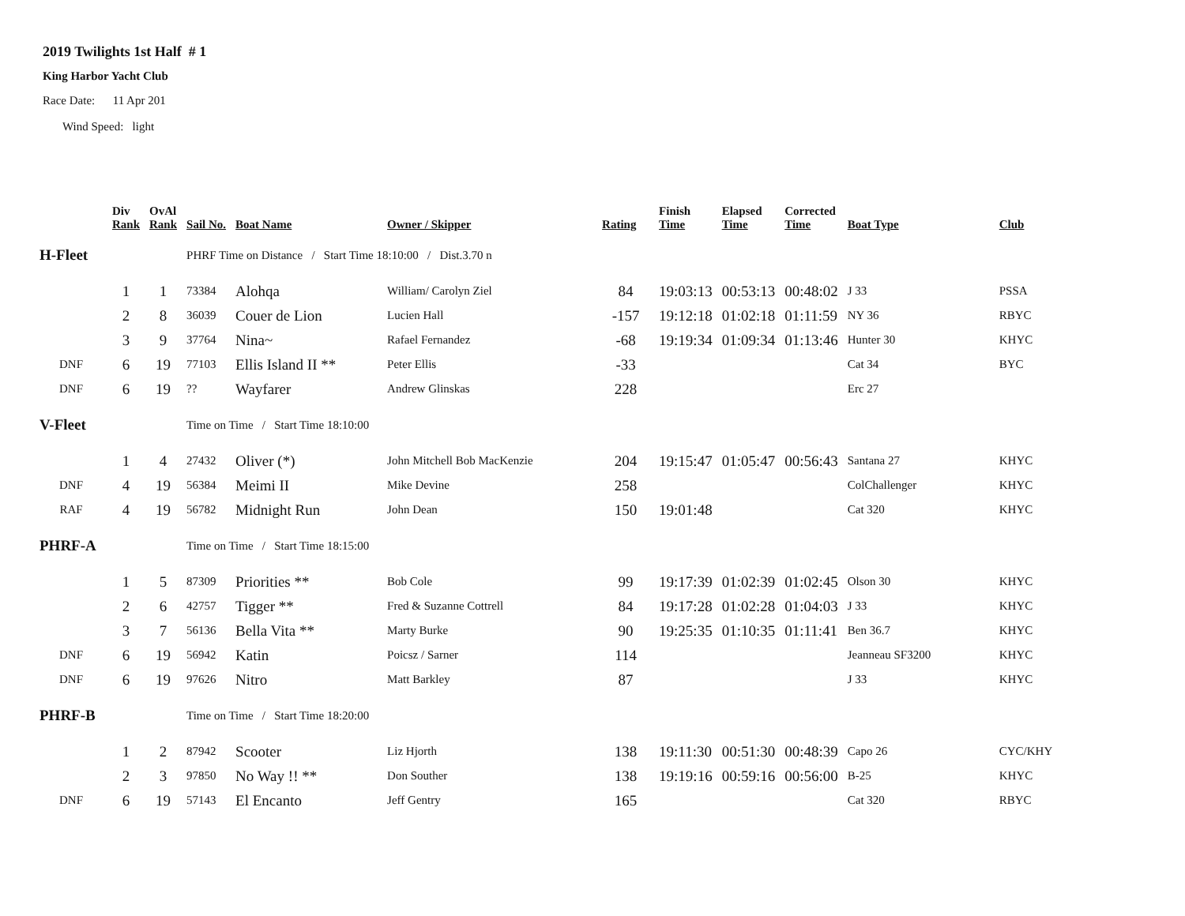2019 Twilights 1st Half # 1
King Harbor Yacht Club
Race Date: 11 Apr 201
Wind Speed: light
| | Div Rank | OvAl Rank | Sail No. | Boat Name | Owner / Skipper | Rating | Finish Time | Elapsed Time | Corrected Time | Boat Type | Club |
| --- | --- | --- | --- | --- | --- | --- | --- | --- | --- | --- | --- |
| H-Fleet | | | PHRF Time on Distance / Start Time 18:10:00 / Dist.3.70 n | | | | | | | | |
| | 1 | 1 | 73384 | Alohqa | William/ Carolyn Ziel | 84 | 19:03:13 | 00:53:13 | 00:48:02 | J 33 | PSSA |
| | 2 | 8 | 36039 | Couer de Lion | Lucien Hall | -157 | 19:12:18 | 01:02:18 | 01:11:59 | NY 36 | RBYC |
| | 3 | 9 | 37764 | Nina~ | Rafael Fernandez | -68 | 19:19:34 | 01:09:34 | 01:13:46 | Hunter 30 | KHYC |
| DNF | 6 | 19 | 77103 | Ellis Island II ** | Peter Ellis | -33 | | | | Cat 34 | BYC |
| DNF | 6 | 19 | ?? | Wayfarer | Andrew Glinskas | 228 | | | | Erc 27 | |
| V-Fleet | | | Time on Time / Start Time 18:10:00 | | | | | | | | |
| | 1 | 4 | 27432 | Oliver (*) | John Mitchell Bob MacKenzie | 204 | 19:15:47 | 01:05:47 | 00:56:43 | Santana 27 | KHYC |
| DNF | 4 | 19 | 56384 | Meimi II | Mike Devine | 258 | | | | ColChallenger | KHYC |
| RAF | 4 | 19 | 56782 | Midnight Run | John Dean | 150 | 19:01:48 | | | Cat 320 | KHYC |
| PHRF-A | | | Time on Time / Start Time 18:15:00 | | | | | | | | |
| | 1 | 5 | 87309 | Priorities ** | Bob Cole | 99 | 19:17:39 | 01:02:39 | 01:02:45 | Olson 30 | KHYC |
| | 2 | 6 | 42757 | Tigger ** | Fred & Suzanne Cottrell | 84 | 19:17:28 | 01:02:28 | 01:04:03 | J 33 | KHYC |
| | 3 | 7 | 56136 | Bella Vita ** | Marty Burke | 90 | 19:25:35 | 01:10:35 | 01:11:41 | Ben 36.7 | KHYC |
| DNF | 6 | 19 | 56942 | Katin | Poicsz / Sarner | 114 | | | | Jeanneau SF3200 | KHYC |
| DNF | 6 | 19 | 97626 | Nitro | Matt Barkley | 87 | | | | J 33 | KHYC |
| PHRF-B | | | Time on Time / Start Time 18:20:00 | | | | | | | | |
| | 1 | 2 | 87942 | Scooter | Liz Hjorth | 138 | 19:11:30 | 00:51:30 | 00:48:39 | Capo 26 | CYC/KHY |
| | 2 | 3 | 97850 | No Way !! ** | Don Souther | 138 | 19:19:16 | 00:59:16 | 00:56:00 | B-25 | KHYC |
| DNF | 6 | 19 | 57143 | El Encanto | Jeff Gentry | 165 | | | | Cat 320 | RBYC |